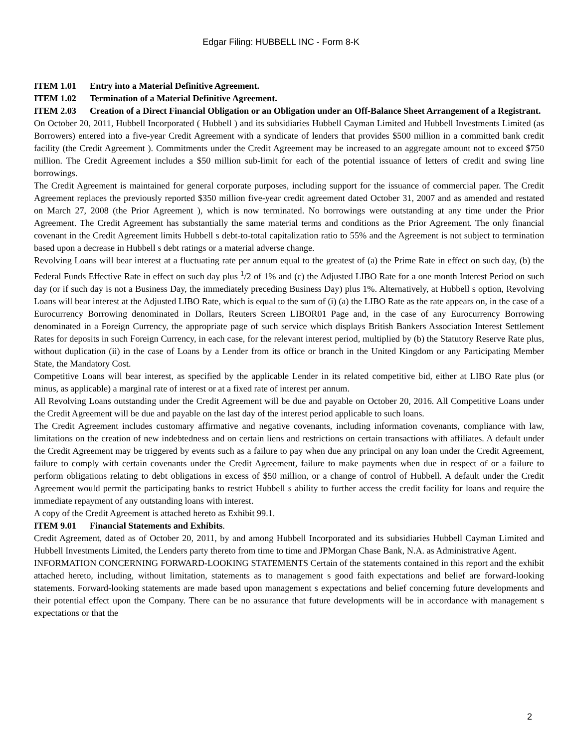Edgar Filing: HUBBELL INC - Form 8-K
ITEM 1.01 Entry into a Material Definitive Agreement.
ITEM 1.02 Termination of a Material Definitive Agreement.
ITEM 2.03 Creation of a Direct Financial Obligation or an Obligation under an Off-Balance Sheet Arrangement of a Registrant.
On October 20, 2011, Hubbell Incorporated ( Hubbell ) and its subsidiaries Hubbell Cayman Limited and Hubbell Investments Limited (as Borrowers) entered into a five-year Credit Agreement with a syndicate of lenders that provides $500 million in a committed bank credit facility (the Credit Agreement ). Commitments under the Credit Agreement may be increased to an aggregate amount not to exceed $750 million. The Credit Agreement includes a $50 million sub-limit for each of the potential issuance of letters of credit and swing line borrowings.
The Credit Agreement is maintained for general corporate purposes, including support for the issuance of commercial paper. The Credit Agreement replaces the previously reported $350 million five-year credit agreement dated October 31, 2007 and as amended and restated on March 27, 2008 (the Prior Agreement ), which is now terminated. No borrowings were outstanding at any time under the Prior Agreement. The Credit Agreement has substantially the same material terms and conditions as the Prior Agreement. The only financial covenant in the Credit Agreement limits Hubbell s debt-to-total capitalization ratio to 55% and the Agreement is not subject to termination based upon a decrease in Hubbell s debt ratings or a material adverse change.
Revolving Loans will bear interest at a fluctuating rate per annum equal to the greatest of (a) the Prime Rate in effect on such day, (b) the Federal Funds Effective Rate in effect on such day plus <sup>1</sup>/2 of 1% and (c) the Adjusted LIBO Rate for a one month Interest Period on such day (or if such day is not a Business Day, the immediately preceding Business Day) plus 1%. Alternatively, at Hubbell s option, Revolving Loans will bear interest at the Adjusted LIBO Rate, which is equal to the sum of (i) (a) the LIBO Rate as the rate appears on, in the case of a Eurocurrency Borrowing denominated in Dollars, Reuters Screen LIBOR01 Page and, in the case of any Eurocurrency Borrowing denominated in a Foreign Currency, the appropriate page of such service which displays British Bankers Association Interest Settlement Rates for deposits in such Foreign Currency, in each case, for the relevant interest period, multiplied by (b) the Statutory Reserve Rate plus, without duplication (ii) in the case of Loans by a Lender from its office or branch in the United Kingdom or any Participating Member State, the Mandatory Cost.
Competitive Loans will bear interest, as specified by the applicable Lender in its related competitive bid, either at LIBO Rate plus (or minus, as applicable) a marginal rate of interest or at a fixed rate of interest per annum.
All Revolving Loans outstanding under the Credit Agreement will be due and payable on October 20, 2016. All Competitive Loans under the Credit Agreement will be due and payable on the last day of the interest period applicable to such loans.
The Credit Agreement includes customary affirmative and negative covenants, including information covenants, compliance with law, limitations on the creation of new indebtedness and on certain liens and restrictions on certain transactions with affiliates. A default under the Credit Agreement may be triggered by events such as a failure to pay when due any principal on any loan under the Credit Agreement, failure to comply with certain covenants under the Credit Agreement, failure to make payments when due in respect of or a failure to perform obligations relating to debt obligations in excess of $50 million, or a change of control of Hubbell. A default under the Credit Agreement would permit the participating banks to restrict Hubbell s ability to further access the credit facility for loans and require the immediate repayment of any outstanding loans with interest.
A copy of the Credit Agreement is attached hereto as Exhibit 99.1.
ITEM 9.01 Financial Statements and Exhibits.
Credit Agreement, dated as of October 20, 2011, by and among Hubbell Incorporated and its subsidiaries Hubbell Cayman Limited and Hubbell Investments Limited, the Lenders party thereto from time to time and JPMorgan Chase Bank, N.A. as Administrative Agent.
INFORMATION CONCERNING FORWARD-LOOKING STATEMENTS Certain of the statements contained in this report and the exhibit attached hereto, including, without limitation, statements as to management s good faith expectations and belief are forward-looking statements. Forward-looking statements are made based upon management s expectations and belief concerning future developments and their potential effect upon the Company. There can be no assurance that future developments will be in accordance with management s expectations or that the
2